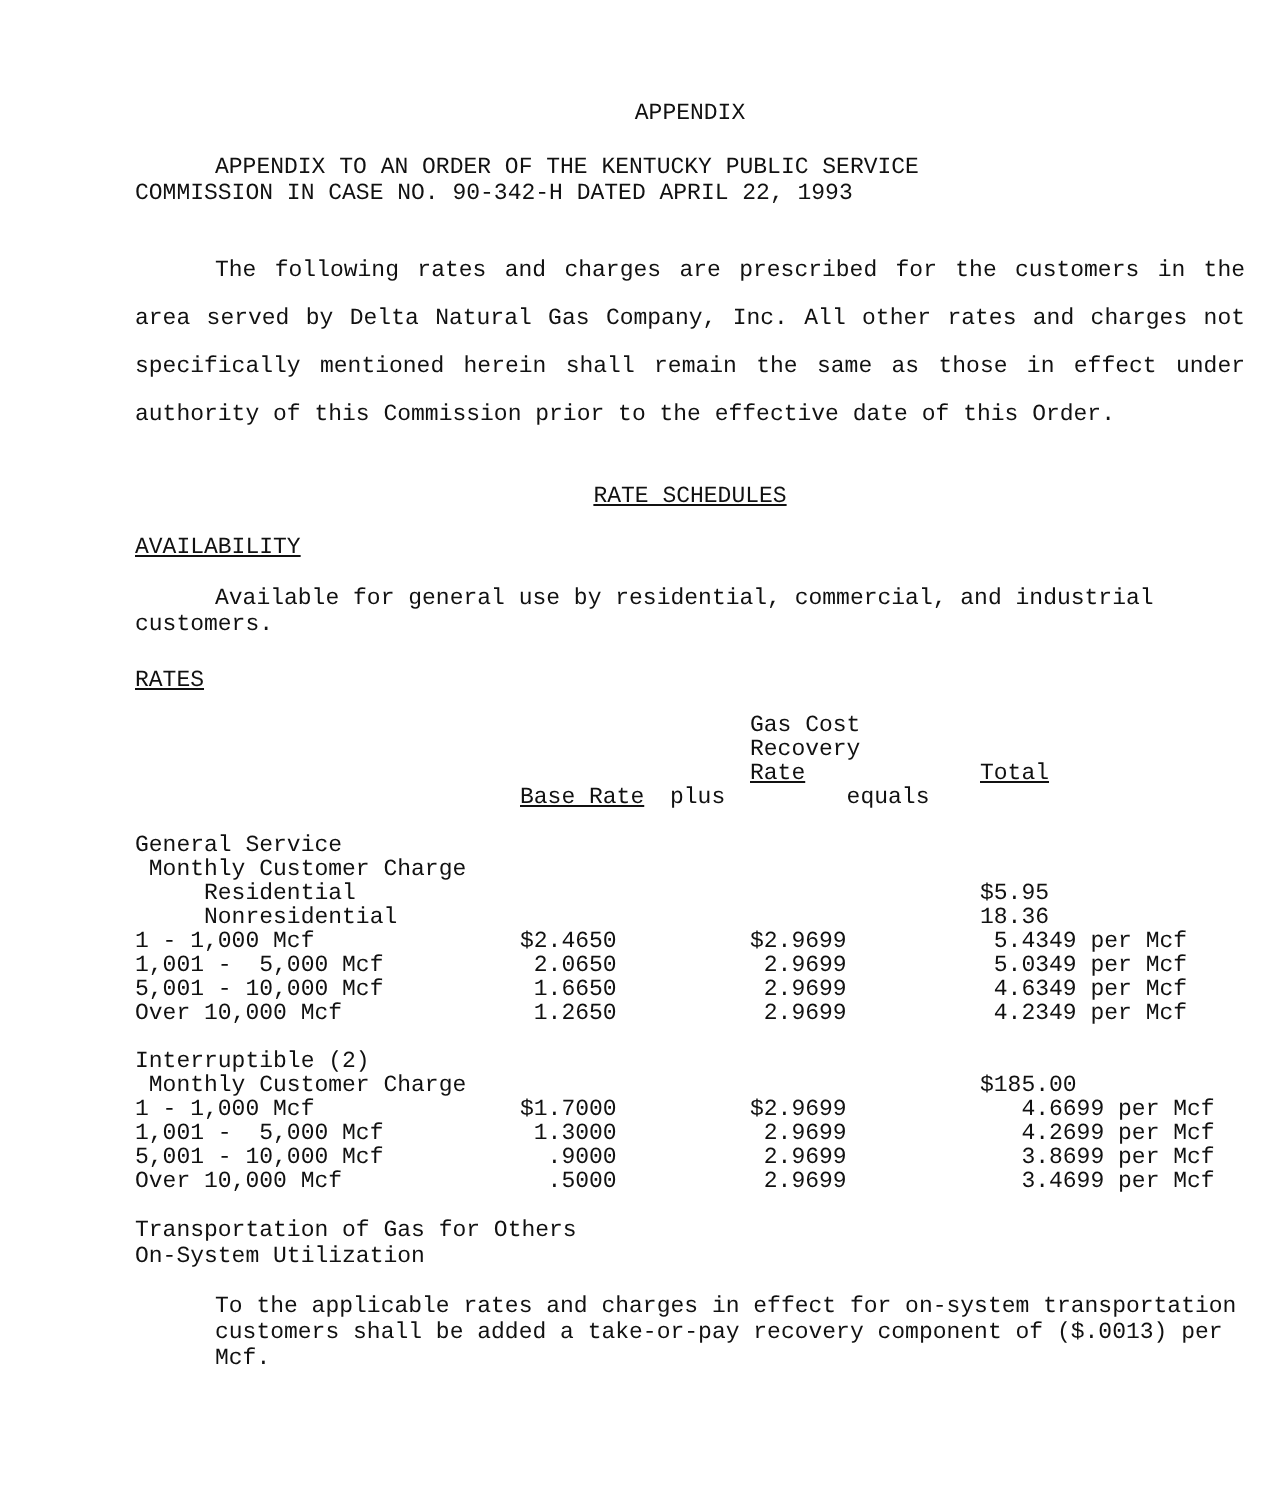APPENDIX
APPENDIX TO AN ORDER OF THE KENTUCKY PUBLIC SERVICE
COMMISSION IN CASE NO. 90-342-H DATED APRIL 22, 1993
The following rates and charges are prescribed for the customers in the area served by Delta Natural Gas Company, Inc. All other rates and charges not specifically mentioned herein shall remain the same as those in effect under authority of this Commission prior to the effective date of this Order.
RATE SCHEDULES
AVAILABILITY
Available for general use by residential, commercial, and industrial customers.
RATES
| | | | Gas Cost Recovery Rate | Total |
| | Base Rate | plus | equals | |
| General Service | | | | |
| Monthly Customer Charge | | | | |
| Residential | | | | $5.95 |
| Nonresidential | | | | 18.36 |
| 1 - 1,000 Mcf | $2.4650 | | $2.9699 | 5.4349 per Mcf |
| 1,001 - 5,000 Mcf | 2.0650 | | 2.9699 | 5.0349 per Mcf |
| 5,001 - 10,000 Mcf | 1.6650 | | 2.9699 | 4.6349 per Mcf |
| Over 10,000 Mcf | 1.2650 | | 2.9699 | 4.2349 per Mcf |
| Interruptible (2) | | | | |
| Monthly Customer Charge | | | | $185.00 |
| 1 - 1,000 Mcf | $1.7000 | | $2.9699 | 4.6699 per Mcf |
| 1,001 - 5,000 Mcf | 1.3000 | | 2.9699 | 4.2699 per Mcf |
| 5,001 - 10,000 Mcf | .9000 | | 2.9699 | 3.8699 per Mcf |
| Over 10,000 Mcf | .5000 | | 2.9699 | 3.4699 per Mcf |
Transportation of Gas for Others
On-System Utilization
To the applicable rates and charges in effect for on-system transportation customers shall be added a take-or-pay recovery component of ($.0013) per Mcf.